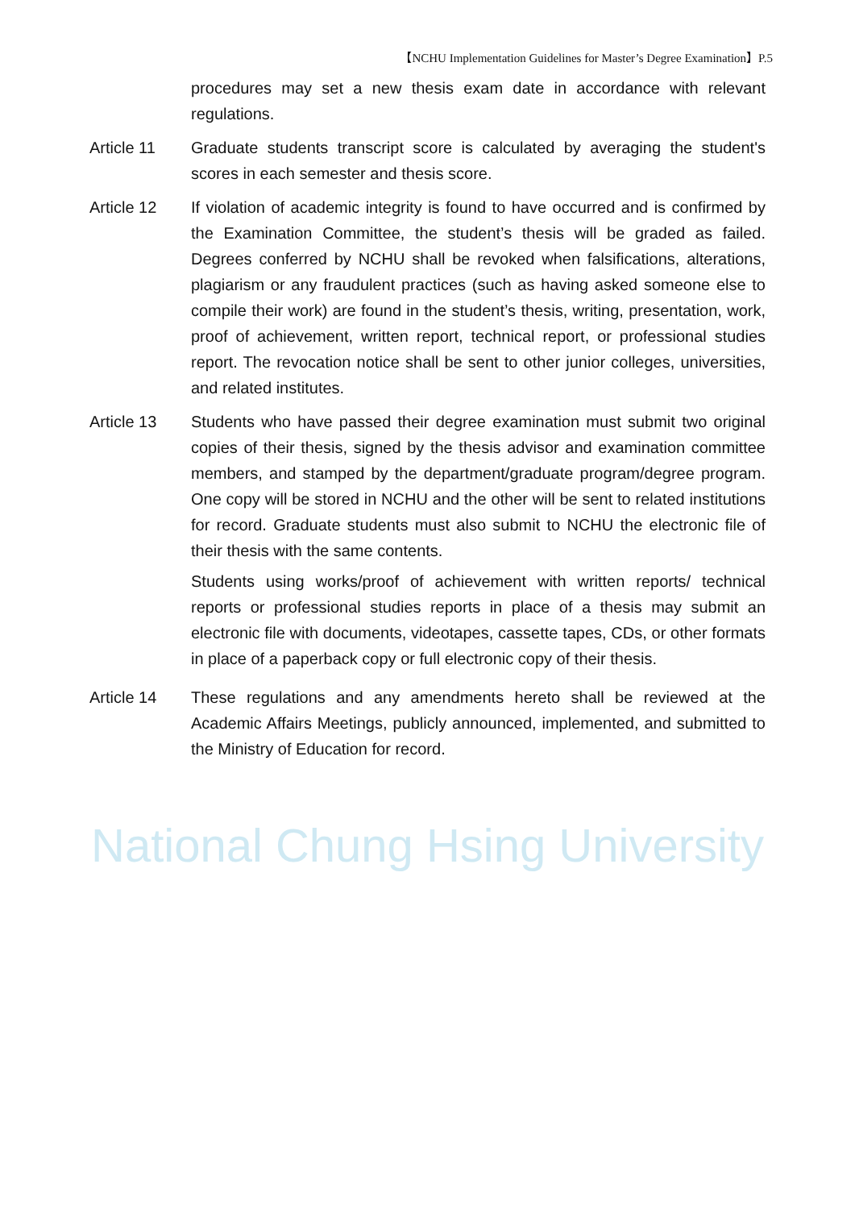【NCHU Implementation Guidelines for Master’s Degree Examination】P.5
procedures may set a new thesis exam date in accordance with relevant regulations.
Article 11 Graduate students transcript score is calculated by averaging the student's scores in each semester and thesis score.
Article 12 If violation of academic integrity is found to have occurred and is confirmed by the Examination Committee, the student’s thesis will be graded as failed. Degrees conferred by NCHU shall be revoked when falsifications, alterations, plagiarism or any fraudulent practices (such as having asked someone else to compile their work) are found in the student’s thesis, writing, presentation, work, proof of achievement, written report, technical report, or professional studies report. The revocation notice shall be sent to other junior colleges, universities, and related institutes.
Article 13 Students who have passed their degree examination must submit two original copies of their thesis, signed by the thesis advisor and examination committee members, and stamped by the department/graduate program/degree program. One copy will be stored in NCHU and the other will be sent to related institutions for record. Graduate students must also submit to NCHU the electronic file of their thesis with the same contents.
Students using works/proof of achievement with written reports/ technical reports or professional studies reports in place of a thesis may submit an electronic file with documents, videotapes, cassette tapes, CDs, or other formats in place of a paperback copy or full electronic copy of their thesis.
Article 14 These regulations and any amendments hereto shall be reviewed at the Academic Affairs Meetings, publicly announced, implemented, and submitted to the Ministry of Education for record.
National Chung Hsing University